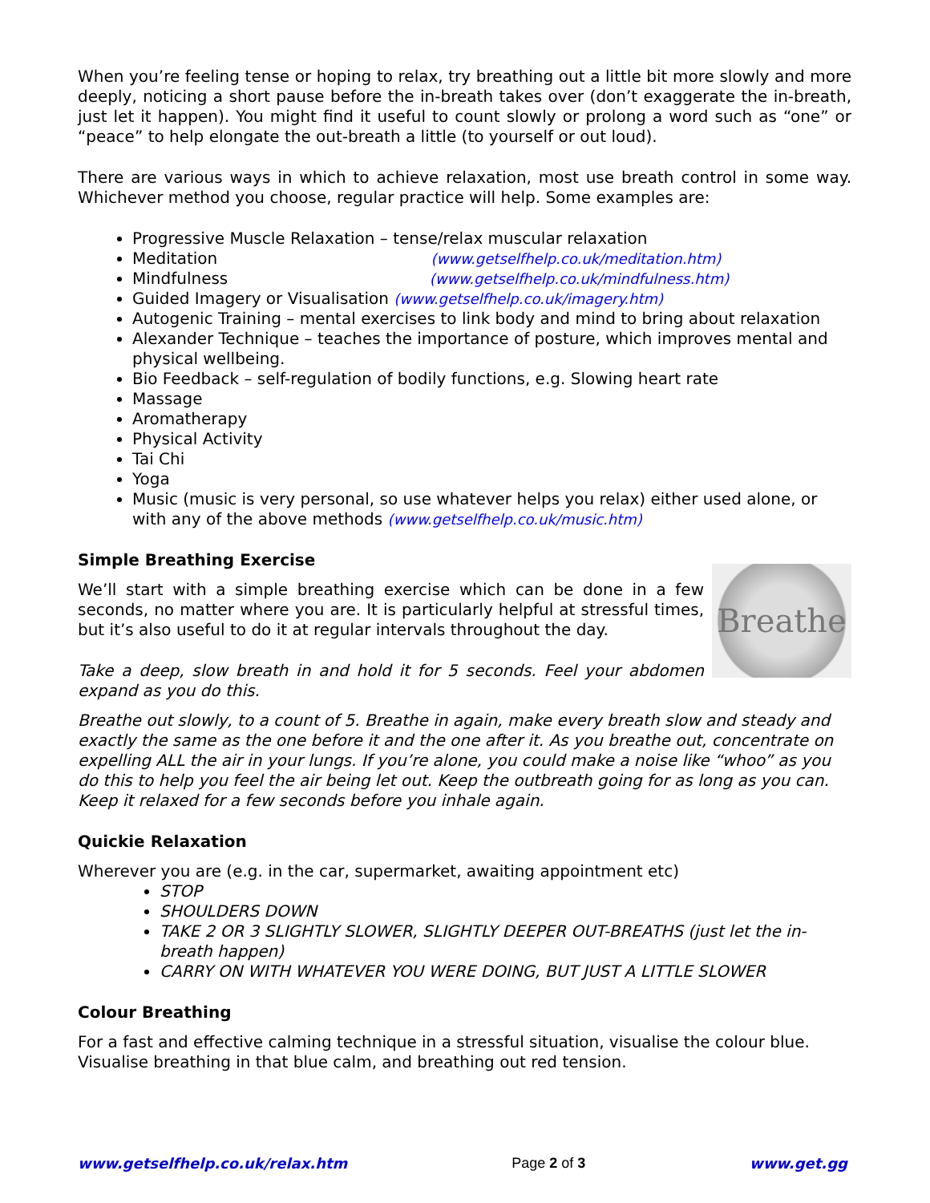When you’re feeling tense or hoping to relax, try breathing out a little bit more slowly and more deeply, noticing a short pause before the in-breath takes over (don’t exaggerate the in-breath, just let it happen). You might find it useful to count slowly or prolong a word such as “one” or “peace” to help elongate the out-breath a little (to yourself or out loud).
There are various ways in which to achieve relaxation, most use breath control in some way. Whichever method you choose, regular practice will help. Some examples are:
Progressive Muscle Relaxation – tense/relax muscular relaxation
Meditation (www.getselfhelp.co.uk/meditation.htm)
Mindfulness (www.getselfhelp.co.uk/mindfulness.htm)
Guided Imagery or Visualisation (www.getselfhelp.co.uk/imagery.htm)
Autogenic Training – mental exercises to link body and mind to bring about relaxation
Alexander Technique – teaches the importance of posture, which improves mental and physical wellbeing.
Bio Feedback – self-regulation of bodily functions, e.g. Slowing heart rate
Massage
Aromatherapy
Physical Activity
Tai Chi
Yoga
Music (music is very personal, so use whatever helps you relax) either used alone, or with any of the above methods (www.getselfhelp.co.uk/music.htm)
Simple Breathing Exercise
Breathe
We’ll start with a simple breathing exercise which can be done in a few seconds, no matter where you are. It is particularly helpful at stressful times, but it’s also useful to do it at regular intervals throughout the day.
Take a deep, slow breath in and hold it for 5 seconds. Feel your abdomen expand as you do this.
Breathe out slowly, to a count of 5. Breathe in again, make every breath slow and steady and exactly the same as the one before it and the one after it. As you breathe out, concentrate on expelling ALL the air in your lungs. If you’re alone, you could make a noise like “whoo” as you do this to help you feel the air being let out. Keep the outbreath going for as long as you can. Keep it relaxed for a few seconds before you inhale again.
Quickie Relaxation
Wherever you are (e.g. in the car, supermarket, awaiting appointment etc)
STOP
SHOULDERS DOWN
TAKE 2 OR 3 SLIGHTLY SLOWER, SLIGHTLY DEEPER OUT-BREATHS (just let the in-breath happen)
CARRY ON WITH WHATEVER YOU WERE DOING, BUT JUST A LITTLE SLOWER
Colour Breathing
For a fast and effective calming technique in a stressful situation, visualise the colour blue. Visualise breathing in that blue calm, and breathing out red tension.
www.getselfhelp.co.uk/relax.htm Page 2 of 3 www.get.gg